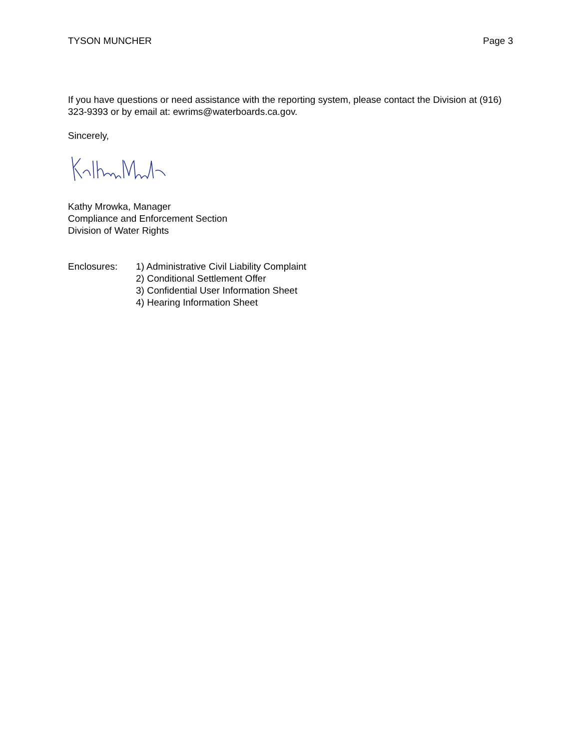TYSON MUNCHER Page 3
If you have questions or need assistance with the reporting system, please contact the Division at (916) 323-9393 or by email at: ewrims@waterboards.ca.gov.
Sincerely,
Kathy Mrowka, Manager
Compliance and Enforcement Section
Division of Water Rights
Enclosures: 1) Administrative Civil Liability Complaint
2) Conditional Settlement Offer
3) Confidential User Information Sheet
4) Hearing Information Sheet